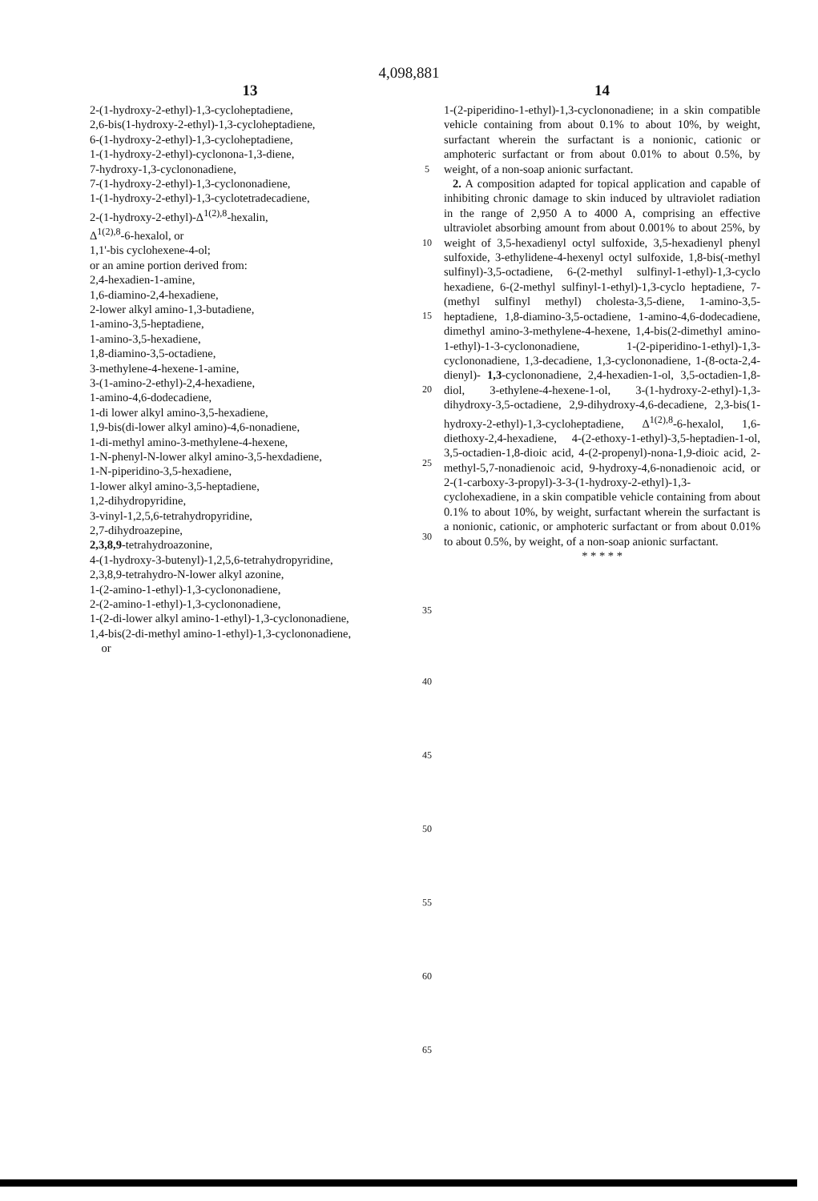4,098,881
13
2-(1-hydroxy-2-ethyl)-1,3-cycloheptadiene,
2,6-bis(1-hydroxy-2-ethyl)-1,3-cycloheptadiene,
6-(1-hydroxy-2-ethyl)-1,3-cycloheptadiene,
1-(1-hydroxy-2-ethyl)-cyclonona-1,3-diene,
7-hydroxy-1,3-cyclononadiene,
7-(1-hydroxy-2-ethyl)-1,3-cyclononadiene,
1-(1-hydroxy-2-ethyl)-1,3-cyclotetradecadiene,
2-(1-hydroxy-2-ethyl)-Δ<sup>1(2),8</sup>-hexalin,
Δ<sup>1(2),8</sup>-6-hexalol, or
1,1'-bis cyclohexene-4-ol;
or an amine portion derived from:
2,4-hexadien-1-amine,
1,6-diamino-2,4-hexadiene,
2-lower alkyl amino-1,3-butadiene,
1-amino-3,5-heptadiene,
1-amino-3,5-hexadiene,
1,8-diamino-3,5-octadiene,
3-methylene-4-hexene-1-amine,
3-(1-amino-2-ethyl)-2,4-hexadiene,
1-amino-4,6-dodecadiene,
1-di lower alkyl amino-3,5-hexadiene,
1,9-bis(di-lower alkyl amino)-4,6-nonadiene,
1-di-methyl amino-3-methylene-4-hexene,
1-N-phenyl-N-lower alkyl amino-3,5-hexdadiene,
1-N-piperidino-3,5-hexadiene,
1-lower alkyl amino-3,5-heptadiene,
1,2-dihydropyridine,
3-vinyl-1,2,5,6-tetrahydropyridine,
2,7-dihydroazepine,
2,3,8,9-tetrahydroazonine,
4-(1-hydroxy-3-butenyl)-1,2,5,6-tetrahydropyridine,
2,3,8,9-tetrahydro-N-lower alkyl azonine,
1-(2-amino-1-ethyl)-1,3-cyclononadiene,
2-(2-amino-1-ethyl)-1,3-cyclononadiene,
1-(2-di-lower alkyl amino-1-ethyl)-1,3-cyclononadiene,
1,4-bis(2-di-methyl amino-1-ethyl)-1,3-cyclononadiene,
or
5
10
15
20
25
30
35
40
45
50
55
60
65
14
1-(2-piperidino-1-ethyl)-1,3-cyclononadiene; in a skin compatible vehicle containing from about 0.1% to about 10%, by weight, surfactant wherein the surfactant is a nonionic, cationic or amphoteric surfactant or from about 0.01% to about 0.5%, by weight, of a non-soap anionic surfactant.
2. A composition adapted for topical application and capable of inhibiting chronic damage to skin induced by ultraviolet radiation in the range of 2,950 A to 4000 A, comprising an effective ultraviolet absorbing amount from about 0.001% to about 25%, by weight of 3,5-hexadienyl octyl sulfoxide, 3,5-hexadienyl phenyl sulfoxide, 3-ethylidene-4-hexenyl octyl sulfoxide, 1,8-bis(-methyl sulfinyl)-3,5-octadiene, 6-(2-methyl sulfinyl-1-ethyl)-1,3-cyclo hexadiene, 6-(2-methyl sulfinyl-1-ethyl)-1,3-cyclo heptadiene, 7-(methyl sulfinyl methyl) cholesta-3,5-diene, 1-amino-3,5-heptadiene, 1,8-diamino-3,5-octadiene, 1-amino-4,6-dodecadiene, dimethyl amino-3-methylene-4-hexene, 1,4-bis(2-dimethyl amino-1-ethyl)-1-3-cyclononadiene, 1-(2-piperidino-1-ethyl)-1,3-cyclononadiene, 1,3-decadiene, 1,3-cyclononadiene, 1-(8-octa-2,4-dienyl)- 1,3-cyclononadiene, 2,4-hexadien-1-ol, 3,5-octadien-1,8-diol, 3-ethylene-4-hexene-1-ol, 3-(1-hydroxy-2-ethyl)-1,3-dihydroxy-3,5-octadiene, 2,9-dihydroxy-4,6-decadiene, 2,3-bis(1-hydroxy-2-ethyl)-1,3-cycloheptadiene, Δ<sup>1(2),8</sup>-6-hexalol, 1,6-diethoxy-2,4-hexadiene, 4-(2-ethoxy-1-ethyl)-3,5-heptadien-1-ol, 3,5-octadien-1,8-dioic acid, 4-(2-propenyl)-nona-1,9-dioic acid, 2-methyl-5,7-nonadienoic acid, 9-hydroxy-4,6-nonadienoic acid, or 2-(1-carboxy-3-propyl)-3-3-(1-hydroxy-2-ethyl)-1,3-cyclohexadiene, in a skin compatible vehicle containing from about 0.1% to about 10%, by weight, surfactant wherein the surfactant is a nonionic, cationic, or amphoteric surfactant or from about 0.01% to about 0.5%, by weight, of a non-soap anionic surfactant.
* * * * *